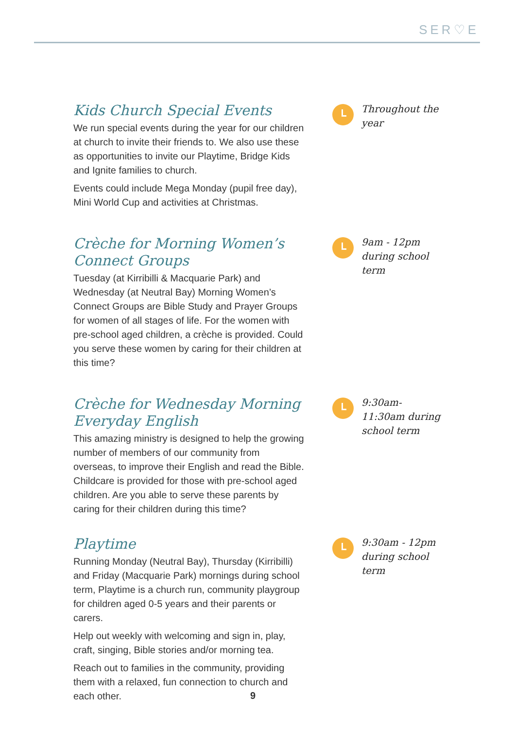SER♡E
Kids Church Special Events
We run special events during the year for our children at church to invite their friends to. We also use these as opportunities to invite our Playtime, Bridge Kids and Ignite families to church.
Events could include Mega Monday (pupil free day), Mini World Cup and activities at Christmas.
Throughout the year
Crèche for Morning Women’s Connect Groups
Tuesday (at Kirribilli & Macquarie Park) and Wednesday (at Neutral Bay) Morning Women’s Connect Groups are Bible Study and Prayer Groups for women of all stages of life. For the women with pre-school aged children, a crèche is provided. Could you serve these women by caring for their children at this time?
9am - 12pm during school term
Crèche for Wednesday Morning Everyday English
This amazing ministry is designed to help the growing number of members of our community from overseas, to improve their English and read the Bible. Childcare is provided for those with pre-school aged children. Are you able to serve these parents by caring for their children during this time?
9:30am-11:30am during school term
Playtime
Running Monday (Neutral Bay), Thursday (Kirribilli) and Friday (Macquarie Park) mornings during school term, Playtime is a church run, community playgroup for children aged 0-5 years and their parents or carers.
Help out weekly with welcoming and sign in, play, craft, singing, Bible stories and/or morning tea.
Reach out to families in the community, providing them with a relaxed, fun connection to church and each other.
9:30am - 12pm during school term
9